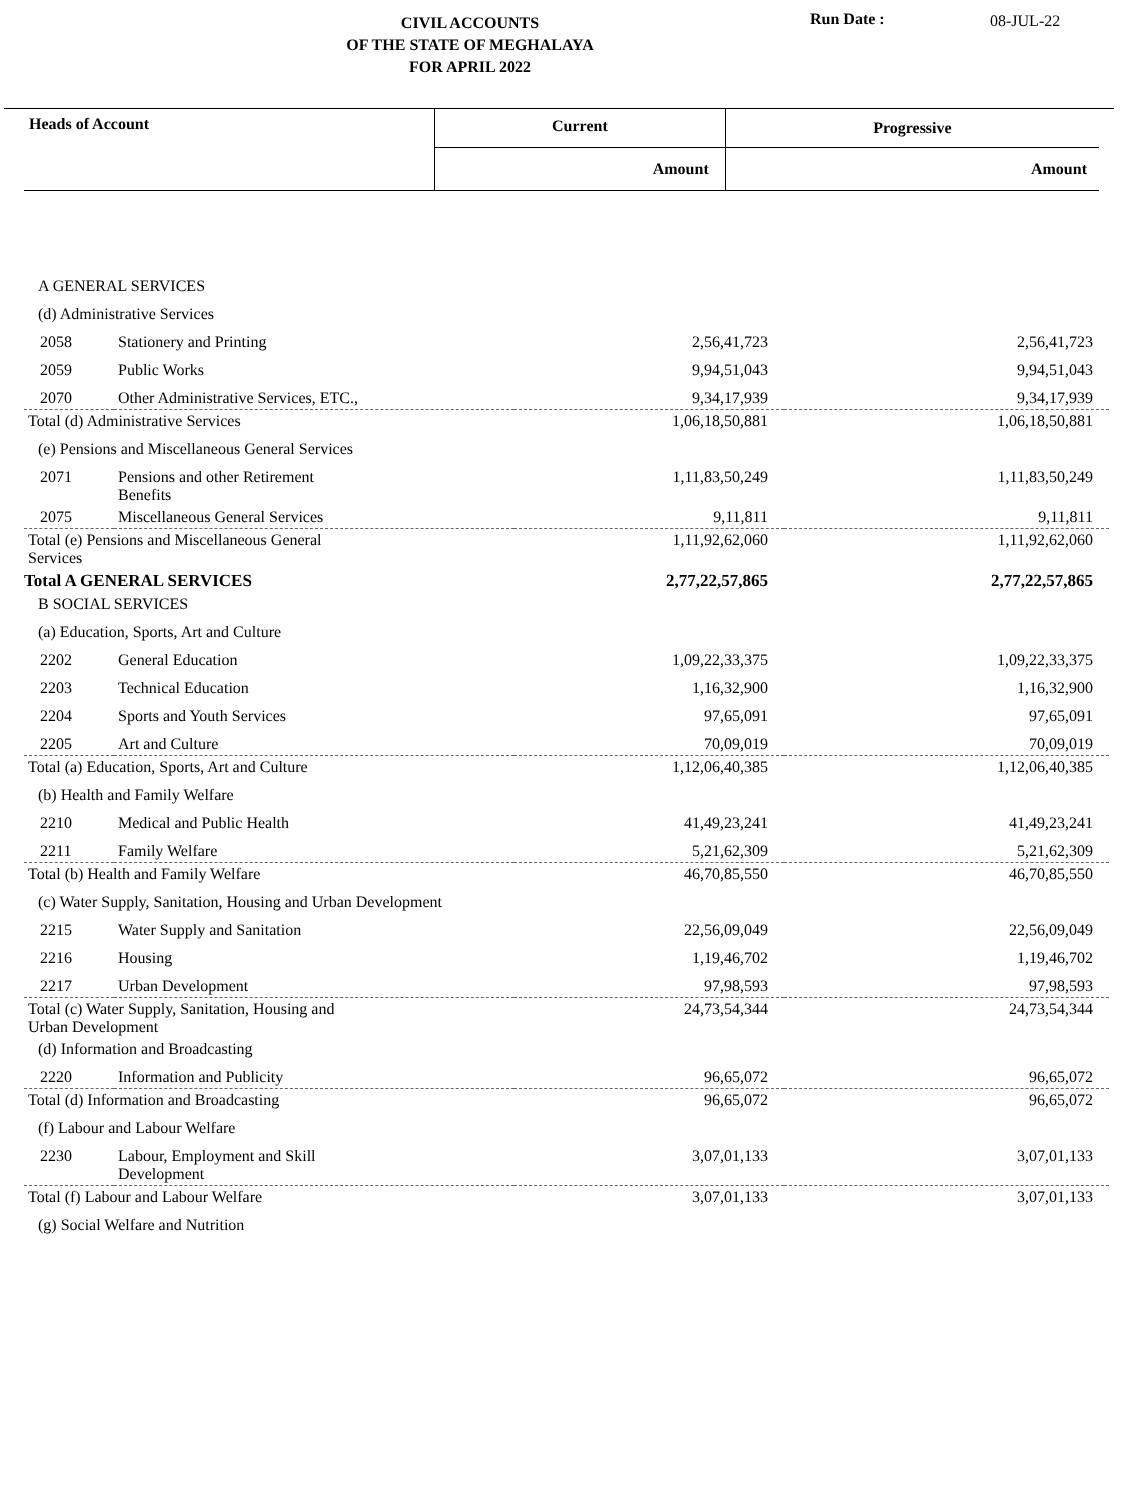CIVIL ACCOUNTS
OF THE STATE OF MEGHALAYA
FOR APRIL 2022
Run Date : 08-JUL-22
| Heads of Account | Current | Progressive |
| | Amount | Amount |
| A GENERAL SERVICES | | | |
| (d) Administrative Services | | | |
| 2058 | Stationery and Printing | 2,56,41,723 | 2,56,41,723 |
| 2059 | Public Works | 9,94,51,043 | 9,94,51,043 |
| 2070 | Other Administrative Services, ETC., | 9,34,17,939 | 9,34,17,939 |
| Total (d) Administrative Services | | 1,06,18,50,881 | 1,06,18,50,881 |
| (e) Pensions and Miscellaneous General Services | | | |
| 2071 | Pensions and other Retirement Benefits | 1,11,83,50,249 | 1,11,83,50,249 |
| 2075 | Miscellaneous General Services | 9,11,811 | 9,11,811 |
| Total (e) Pensions and Miscellaneous General Services | | 1,11,92,62,060 | 1,11,92,62,060 |
| Total A GENERAL SERVICES | | 2,77,22,57,865 | 2,77,22,57,865 |
| B SOCIAL SERVICES | | | |
| (a) Education, Sports, Art and Culture | | | |
| 2202 | General Education | 1,09,22,33,375 | 1,09,22,33,375 |
| 2203 | Technical Education | 1,16,32,900 | 1,16,32,900 |
| 2204 | Sports and Youth Services | 97,65,091 | 97,65,091 |
| 2205 | Art and Culture | 70,09,019 | 70,09,019 |
| Total (a) Education, Sports, Art and Culture | | 1,12,06,40,385 | 1,12,06,40,385 |
| (b) Health and Family Welfare | | | |
| 2210 | Medical and Public Health | 41,49,23,241 | 41,49,23,241 |
| 2211 | Family Welfare | 5,21,62,309 | 5,21,62,309 |
| Total (b) Health and Family Welfare | | 46,70,85,550 | 46,70,85,550 |
| (c) Water Supply, Sanitation, Housing and Urban Development | | | |
| 2215 | Water Supply and Sanitation | 22,56,09,049 | 22,56,09,049 |
| 2216 | Housing | 1,19,46,702 | 1,19,46,702 |
| 2217 | Urban Development | 97,98,593 | 97,98,593 |
| Total (c) Water Supply, Sanitation, Housing and Urban Development | | 24,73,54,344 | 24,73,54,344 |
| (d) Information and Broadcasting | | | |
| 2220 | Information and Publicity | 96,65,072 | 96,65,072 |
| Total (d) Information and Broadcasting | | 96,65,072 | 96,65,072 |
| (f) Labour and Labour Welfare | | | |
| 2230 | Labour, Employment and Skill Development | 3,07,01,133 | 3,07,01,133 |
| Total (f) Labour and Labour Welfare | | 3,07,01,133 | 3,07,01,133 |
| (g) Social Welfare and Nutrition | | | |